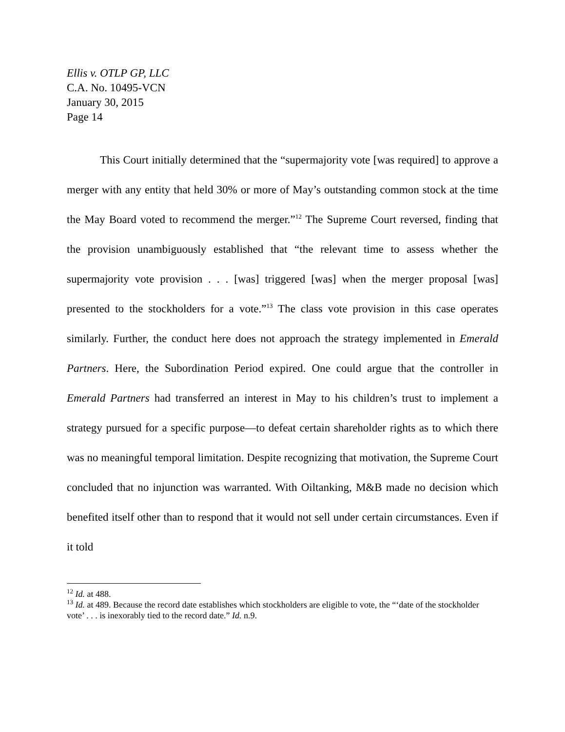Ellis v. OTLP GP, LLC
C.A. No. 10495-VCN
January 30, 2015
Page 14
This Court initially determined that the “supermajority vote [was required] to approve a merger with any entity that held 30% or more of May’s outstanding common stock at the time the May Board voted to recommend the merger.”<sup>12</sup> The Supreme Court reversed, finding that the provision unambiguously established that “the relevant time to assess whether the supermajority vote provision . . . [was] triggered [was] when the merger proposal [was] presented to the stockholders for a vote.”<sup>13</sup> The class vote provision in this case operates similarly. Further, the conduct here does not approach the strategy implemented in Emerald Partners. Here, the Subordination Period expired. One could argue that the controller in Emerald Partners had transferred an interest in May to his children’s trust to implement a strategy pursued for a specific purpose—to defeat certain shareholder rights as to which there was no meaningful temporal limitation. Despite recognizing that motivation, the Supreme Court concluded that no injunction was warranted. With Oiltanking, M&B made no decision which benefited itself other than to respond that it would not sell under certain circumstances. Even if it told
<sup>12</sup> Id. at 488.
<sup>13</sup> Id. at 489. Because the record date establishes which stockholders are eligible to vote, the “‘date of the stockholder vote’ . . . is inexorably tied to the record date.” Id. n.9.